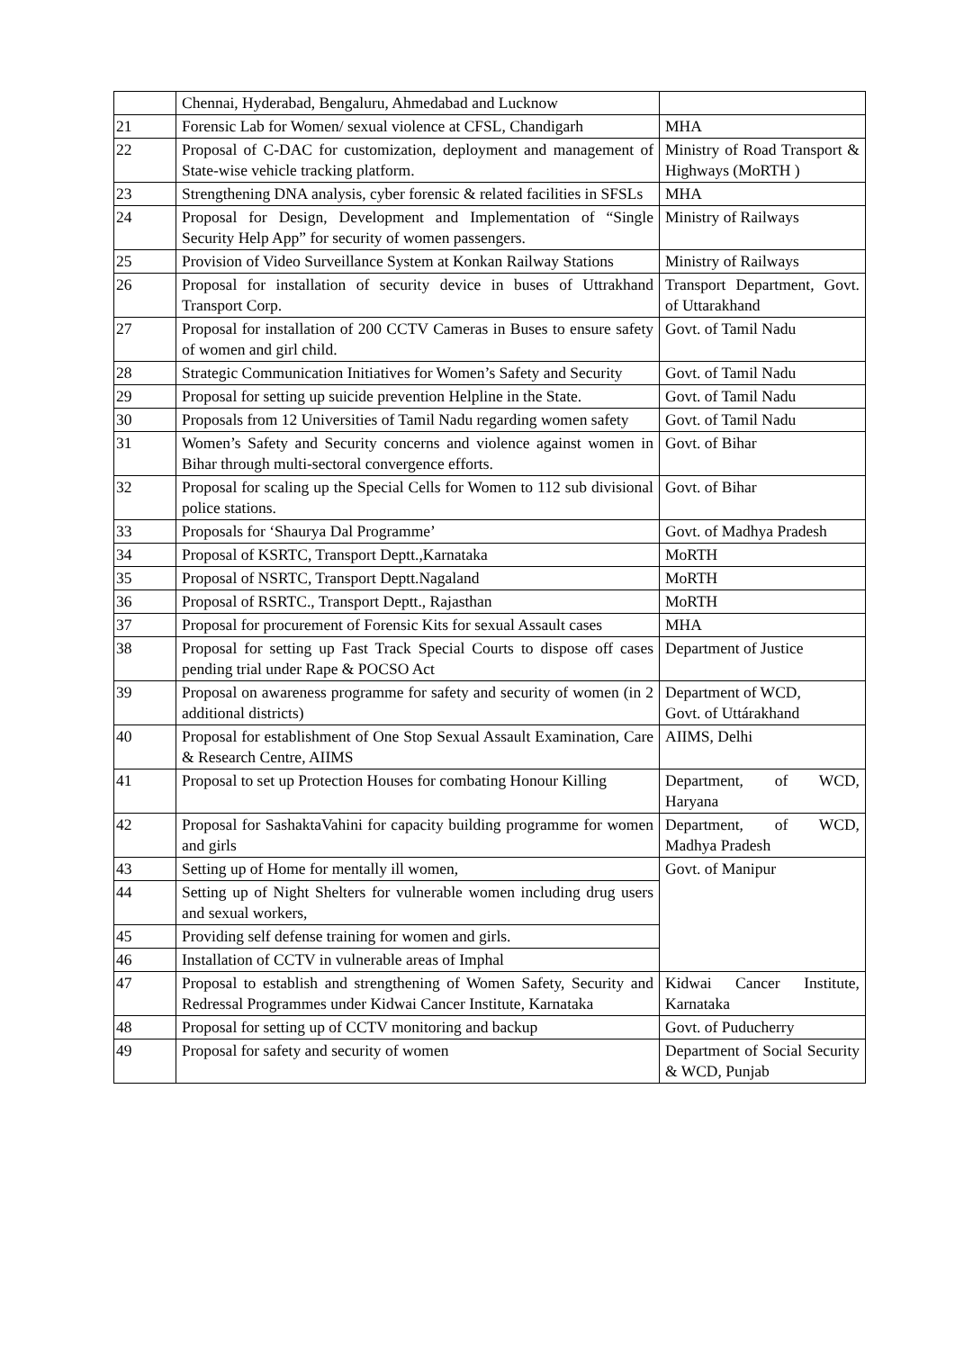| | Chennai, Hyderabad, Bengaluru, Ahmedabad and Lucknow | |
| 21 | Forensic Lab for Women/ sexual violence at CFSL, Chandigarh | MHA |
| 22 | Proposal of C-DAC for customization, deployment and management of State-wise vehicle tracking platform. | Ministry of Road Transport & Highways (MoRTH ) |
| 23 | Strengthening DNA analysis, cyber forensic & related facilities in SFSLs | MHA |
| 24 | Proposal for Design, Development and Implementation of “Single Security Help App” for security of women passengers. | Ministry of Railways |
| 25 | Provision of Video Surveillance System at Konkan Railway Stations | Ministry of Railways |
| 26 | Proposal for installation of security device in buses of Uttrakhand Transport Corp. | Transport Department, Govt. of Uttarakhand |
| 27 | Proposal for installation of 200 CCTV Cameras in Buses to ensure safety of women and girl child. | Govt. of Tamil Nadu |
| 28 | Strategic Communication Initiatives for Women’s Safety and Security | Govt. of Tamil Nadu |
| 29 | Proposal for setting up suicide prevention Helpline in the State. | Govt. of Tamil Nadu |
| 30 | Proposals from 12 Universities of Tamil Nadu regarding women safety | Govt. of Tamil Nadu |
| 31 | Women’s Safety and Security concerns and violence against women in Bihar through multi-sectoral convergence efforts. | Govt. of Bihar |
| 32 | Proposal for scaling up the Special Cells for Women to 112 sub divisional police stations. | Govt. of Bihar |
| 33 | Proposals for ‘Shaurya Dal Programme’ | Govt. of Madhya Pradesh |
| 34 | Proposal of KSRTC, Transport Deptt.,Karnataka | MoRTH |
| 35 | Proposal of NSRTC, Transport Deptt.Nagaland | MoRTH |
| 36 | Proposal of RSRTC., Transport Deptt., Rajasthan | MoRTH |
| 37 | Proposal for procurement of Forensic Kits for sexual Assault cases | MHA |
| 38 | Proposal for setting up Fast Track Special Courts to dispose off cases pending trial under Rape & POCSO Act | Department of Justice |
| 39 | Proposal on awareness programme for safety and security of women (in 2 additional districts) | Department of WCD, Govt. of Uttárakhand |
| 40 | Proposal for establishment of One Stop Sexual Assault Examination, Care & Research Centre, AIIMS | AIIMS, Delhi |
| 41 | Proposal to set up Protection Houses for combating Honour Killing | Department, of WCD, Haryana |
| 42 | Proposal for SashaktaVahini for capacity building programme for women and girls | Department, of WCD, Madhya Pradesh |
| 43 | Setting up of Home for mentally ill women, | Govt. of Manipur |
| 44 | Setting up of Night Shelters for vulnerable women including drug users and sexual workers, | |
| 45 | Providing self defense training for women and girls. | |
| 46 | Installation of CCTV in vulnerable areas of Imphal | |
| 47 | Proposal to establish and strengthening of Women Safety, Security and Redressal Programmes under Kidwai Cancer Institute, Karnataka | Kidwai Cancer Institute, Karnataka |
| 48 | Proposal for setting up of CCTV monitoring and backup | Govt. of Puducherry |
| 49 | Proposal for safety and security of women | Department of Social Security & WCD, Punjab |